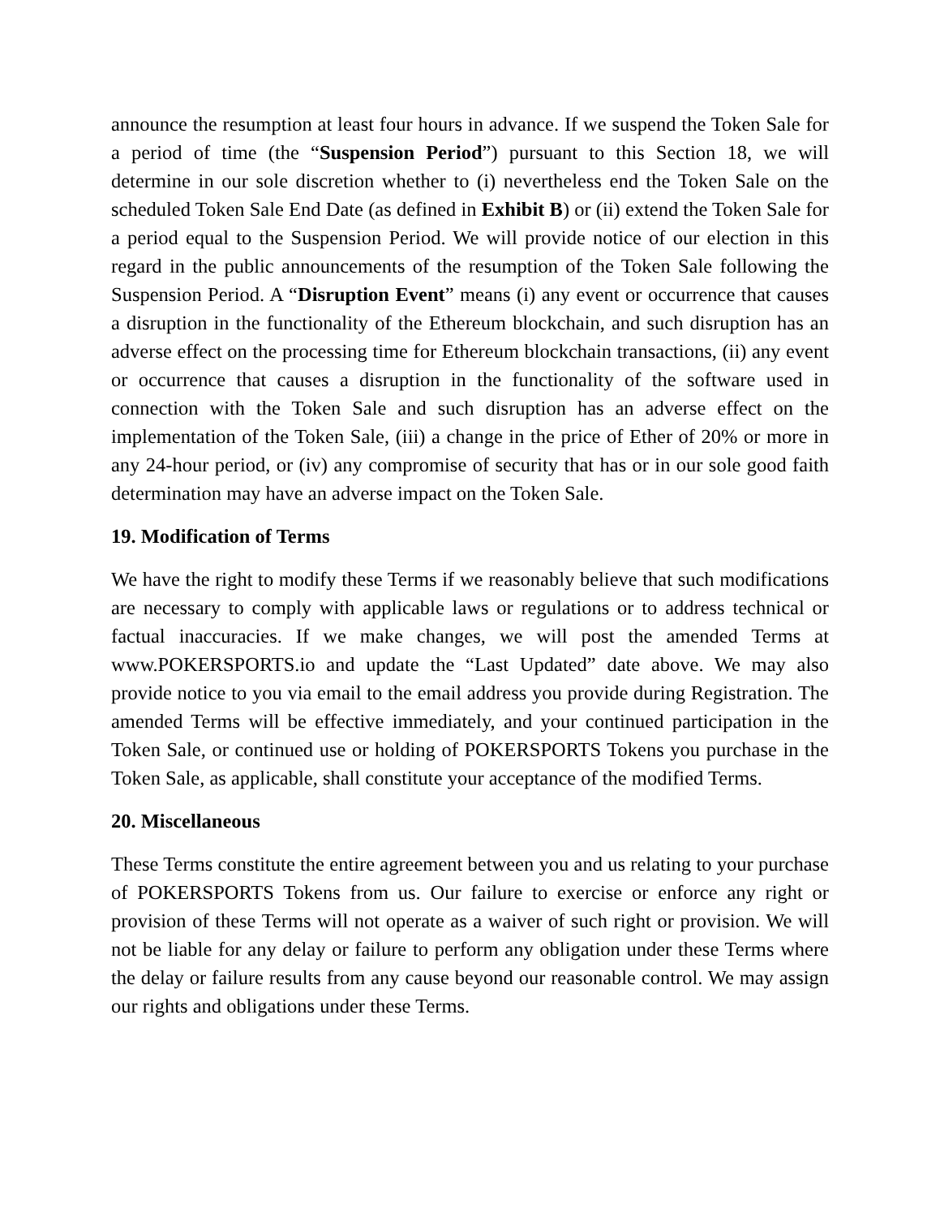announce the resumption at least four hours in advance. If we suspend the Token Sale for a period of time (the “Suspension Period”) pursuant to this Section 18, we will determine in our sole discretion whether to (i) nevertheless end the Token Sale on the scheduled Token Sale End Date (as defined in Exhibit B) or (ii) extend the Token Sale for a period equal to the Suspension Period. We will provide notice of our election in this regard in the public announcements of the resumption of the Token Sale following the Suspension Period. A “Disruption Event” means (i) any event or occurrence that causes a disruption in the functionality of the Ethereum blockchain, and such disruption has an adverse effect on the processing time for Ethereum blockchain transactions, (ii) any event or occurrence that causes a disruption in the functionality of the software used in connection with the Token Sale and such disruption has an adverse effect on the implementation of the Token Sale, (iii) a change in the price of Ether of 20% or more in any 24-hour period, or (iv) any compromise of security that has or in our sole good faith determination may have an adverse impact on the Token Sale.
19. Modification of Terms
We have the right to modify these Terms if we reasonably believe that such modifications are necessary to comply with applicable laws or regulations or to address technical or factual inaccuracies. If we make changes, we will post the amended Terms at www.POKERSPORTS.io and update the “Last Updated” date above. We may also provide notice to you via email to the email address you provide during Registration. The amended Terms will be effective immediately, and your continued participation in the Token Sale, or continued use or holding of POKERSPORTS Tokens you purchase in the Token Sale, as applicable, shall constitute your acceptance of the modified Terms.
20. Miscellaneous
These Terms constitute the entire agreement between you and us relating to your purchase of POKERSPORTS Tokens from us. Our failure to exercise or enforce any right or provision of these Terms will not operate as a waiver of such right or provision. We will not be liable for any delay or failure to perform any obligation under these Terms where the delay or failure results from any cause beyond our reasonable control. We may assign our rights and obligations under these Terms.